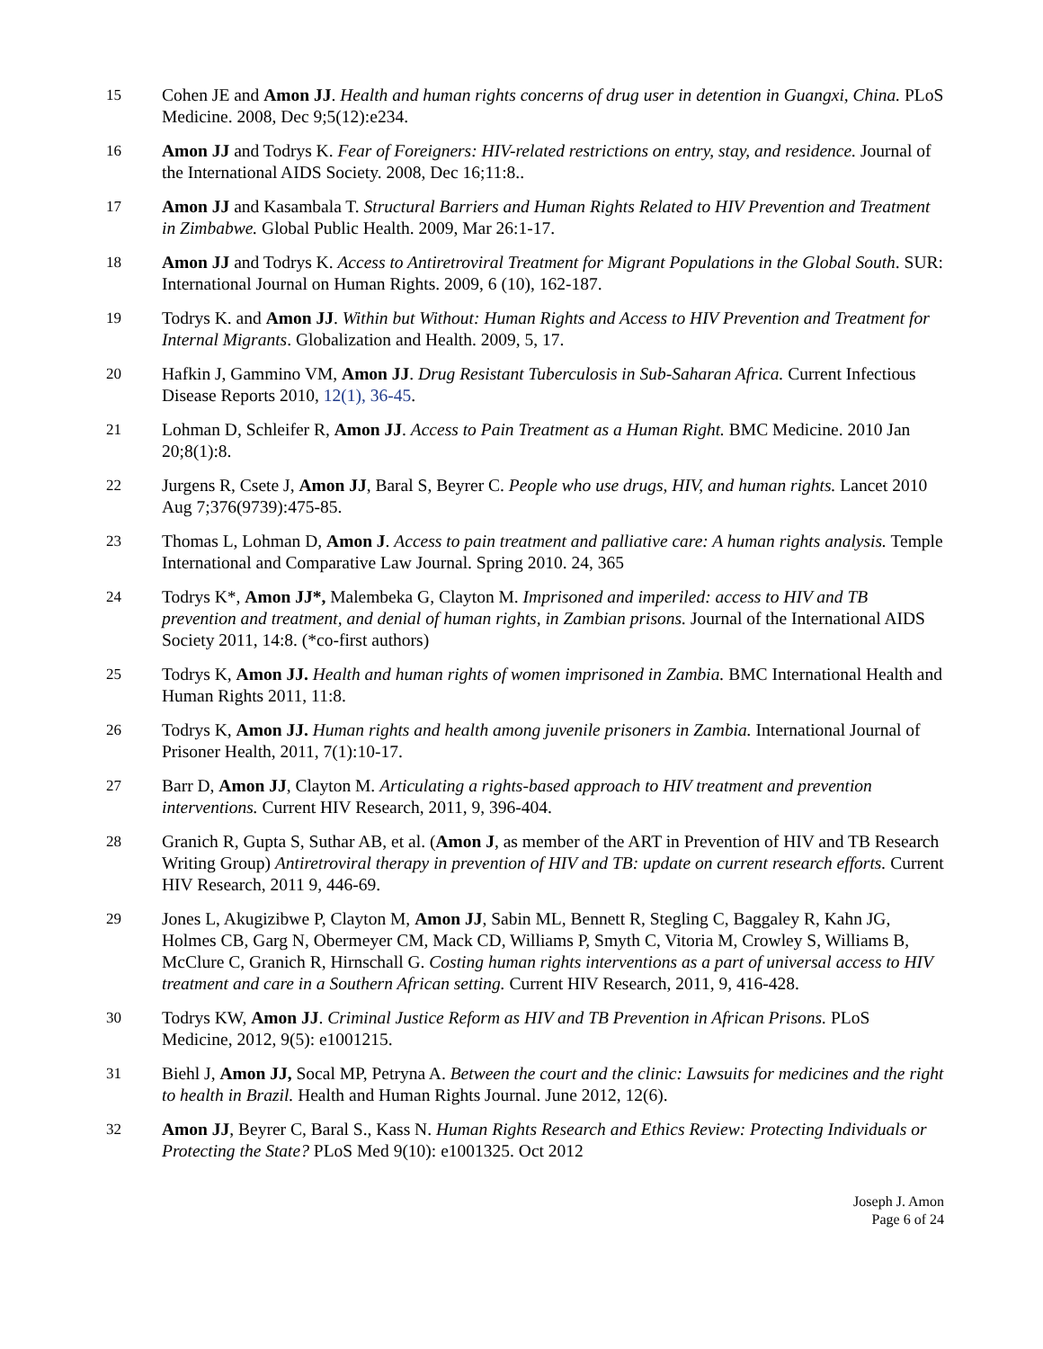15 Cohen JE and Amon JJ. Health and human rights concerns of drug user in detention in Guangxi, China. PLoS Medicine. 2008, Dec 9;5(12):e234.
16 Amon JJ and Todrys K. Fear of Foreigners: HIV-related restrictions on entry, stay, and residence. Journal of the International AIDS Society. 2008, Dec 16;11:8..
17 Amon JJ and Kasambala T. Structural Barriers and Human Rights Related to HIV Prevention and Treatment in Zimbabwe. Global Public Health. 2009, Mar 26:1-17.
18 Amon JJ and Todrys K. Access to Antiretroviral Treatment for Migrant Populations in the Global South. SUR: International Journal on Human Rights. 2009, 6 (10), 162-187.
19 Todrys K. and Amon JJ. Within but Without: Human Rights and Access to HIV Prevention and Treatment for Internal Migrants. Globalization and Health. 2009, 5, 17.
20 Hafkin J, Gammino VM, Amon JJ. Drug Resistant Tuberculosis in Sub-Saharan Africa. Current Infectious Disease Reports 2010, 12(1), 36-45.
21 Lohman D, Schleifer R, Amon JJ. Access to Pain Treatment as a Human Right. BMC Medicine. 2010 Jan 20;8(1):8.
22 Jurgens R, Csete J, Amon JJ, Baral S, Beyrer C. People who use drugs, HIV, and human rights. Lancet 2010 Aug 7;376(9739):475-85.
23 Thomas L, Lohman D, Amon J. Access to pain treatment and palliative care: A human rights analysis. Temple International and Comparative Law Journal. Spring 2010. 24, 365
24 Todrys K*, Amon JJ*, Malembeka G, Clayton M. Imprisoned and imperiled: access to HIV and TB prevention and treatment, and denial of human rights, in Zambian prisons. Journal of the International AIDS Society 2011, 14:8. (*co-first authors)
25 Todrys K, Amon JJ. Health and human rights of women imprisoned in Zambia. BMC International Health and Human Rights 2011, 11:8.
26 Todrys K, Amon JJ. Human rights and health among juvenile prisoners in Zambia. International Journal of Prisoner Health, 2011, 7(1):10-17.
27 Barr D, Amon JJ, Clayton M. Articulating a rights-based approach to HIV treatment and prevention interventions. Current HIV Research, 2011, 9, 396-404.
28 Granich R, Gupta S, Suthar AB, et al. (Amon J, as member of the ART in Prevention of HIV and TB Research Writing Group) Antiretroviral therapy in prevention of HIV and TB: update on current research efforts. Current HIV Research, 2011 9, 446-69.
29 Jones L, Akugizibwe P, Clayton M, Amon JJ, Sabin ML, Bennett R, Stegling C, Baggaley R, Kahn JG, Holmes CB, Garg N, Obermeyer CM, Mack CD, Williams P, Smyth C, Vitoria M, Crowley S, Williams B, McClure C, Granich R, Hirnschall G. Costing human rights interventions as a part of universal access to HIV treatment and care in a Southern African setting. Current HIV Research, 2011, 9, 416-428.
30 Todrys KW, Amon JJ. Criminal Justice Reform as HIV and TB Prevention in African Prisons. PLoS Medicine, 2012, 9(5): e1001215.
31 Biehl J, Amon JJ, Socal MP, Petryna A. Between the court and the clinic: Lawsuits for medicines and the right to health in Brazil. Health and Human Rights Journal. June 2012, 12(6).
32 Amon JJ, Beyrer C, Baral S., Kass N. Human Rights Research and Ethics Review: Protecting Individuals or Protecting the State? PLoS Med 9(10): e1001325. Oct 2012
Joseph J. Amon
Page 6 of 24